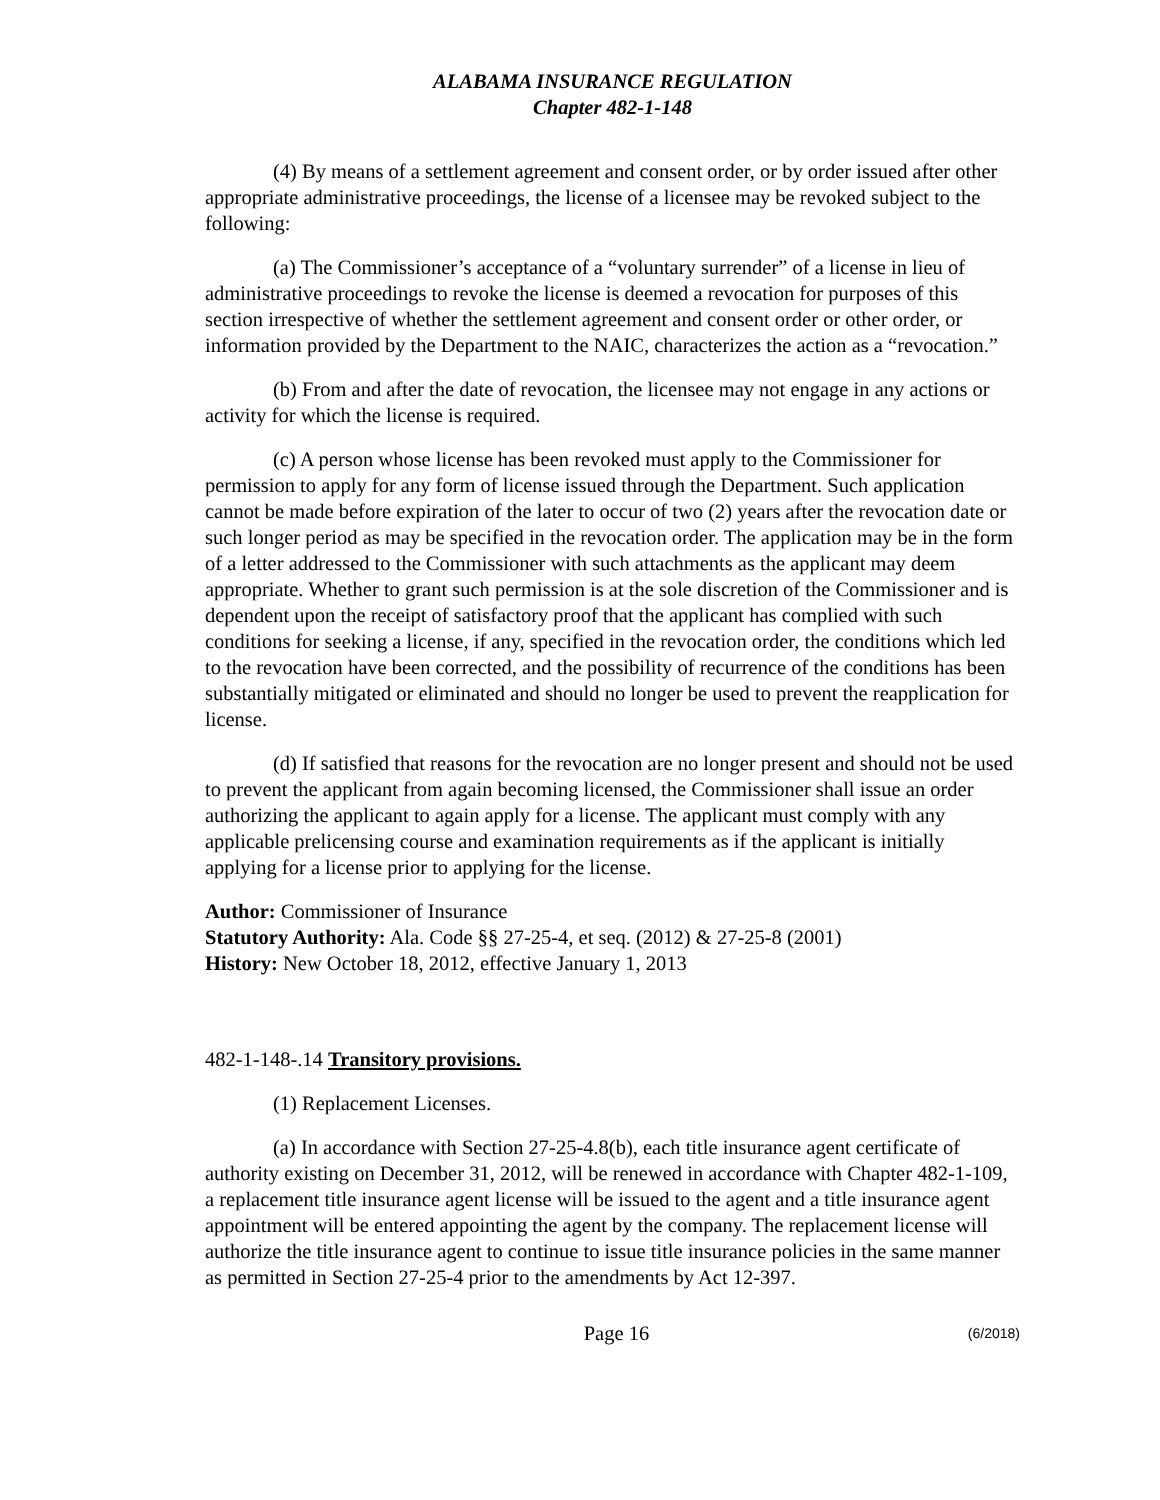ALABAMA INSURANCE REGULATION
Chapter 482-1-148
(4) By means of a settlement agreement and consent order, or by order issued after other appropriate administrative proceedings, the license of a licensee may be revoked subject to the following:
(a) The Commissioner’s acceptance of a “voluntary surrender” of a license in lieu of administrative proceedings to revoke the license is deemed a revocation for purposes of this section irrespective of whether the settlement agreement and consent order or other order, or information provided by the Department to the NAIC, characterizes the action as a “revocation.”
(b) From and after the date of revocation, the licensee may not engage in any actions or activity for which the license is required.
(c) A person whose license has been revoked must apply to the Commissioner for permission to apply for any form of license issued through the Department. Such application cannot be made before expiration of the later to occur of two (2) years after the revocation date or such longer period as may be specified in the revocation order. The application may be in the form of a letter addressed to the Commissioner with such attachments as the applicant may deem appropriate. Whether to grant such permission is at the sole discretion of the Commissioner and is dependent upon the receipt of satisfactory proof that the applicant has complied with such conditions for seeking a license, if any, specified in the revocation order, the conditions which led to the revocation have been corrected, and the possibility of recurrence of the conditions has been substantially mitigated or eliminated and should no longer be used to prevent the reapplication for license.
(d) If satisfied that reasons for the revocation are no longer present and should not be used to prevent the applicant from again becoming licensed, the Commissioner shall issue an order authorizing the applicant to again apply for a license. The applicant must comply with any applicable prelicensing course and examination requirements as if the applicant is initially applying for a license prior to applying for the license.
Author: Commissioner of Insurance
Statutory Authority: Ala. Code §§ 27-25-4, et seq. (2012) & 27-25-8 (2001)
History: New October 18, 2012, effective January 1, 2013
482-1-148-.14 Transitory provisions.
(1) Replacement Licenses.
(a) In accordance with Section 27-25-4.8(b), each title insurance agent certificate of authority existing on December 31, 2012, will be renewed in accordance with Chapter 482-1-109, a replacement title insurance agent license will be issued to the agent and a title insurance agent appointment will be entered appointing the agent by the company. The replacement license will authorize the title insurance agent to continue to issue title insurance policies in the same manner as permitted in Section 27-25-4 prior to the amendments by Act 12-397.
Page 16 (6/2018)